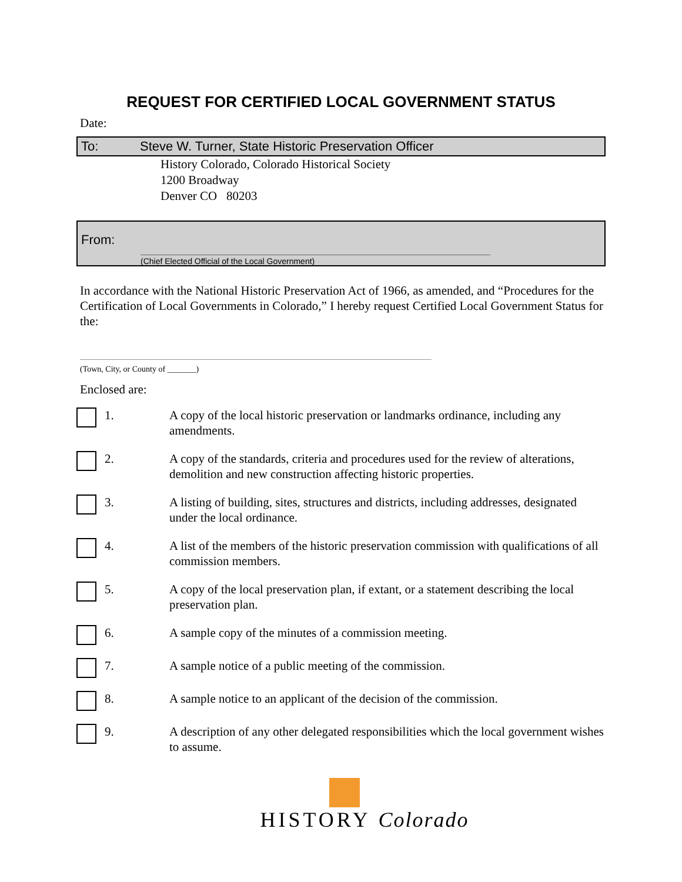REQUEST FOR CERTIFIED LOCAL GOVERNMENT STATUS
Date:
To: Steve W. Turner, State Historic Preservation Officer
History Colorado, Colorado Historical Society
1200 Broadway
Denver CO 80203
From:
(Chief Elected Official of the Local Government)
In accordance with the National Historic Preservation Act of 1966, as amended, and “Procedures for the Certification of Local Governments in Colorado,” I hereby request Certified Local Government Status for the:
(Town, City, or County of _______)
Enclosed are:
1. A copy of the local historic preservation or landmarks ordinance, including any amendments.
2. A copy of the standards, criteria and procedures used for the review of alterations, demolition and new construction affecting historic properties.
3. A listing of building, sites, structures and districts, including addresses, designated under the local ordinance.
4. A list of the members of the historic preservation commission with qualifications of all commission members.
5. A copy of the local preservation plan, if extant, or a statement describing the local preservation plan.
6. A sample copy of the minutes of a commission meeting.
7. A sample notice of a public meeting of the commission.
8. A sample notice to an applicant of the decision of the commission.
9. A description of any other delegated responsibilities which the local government wishes to assume.
HISTORY Colorado